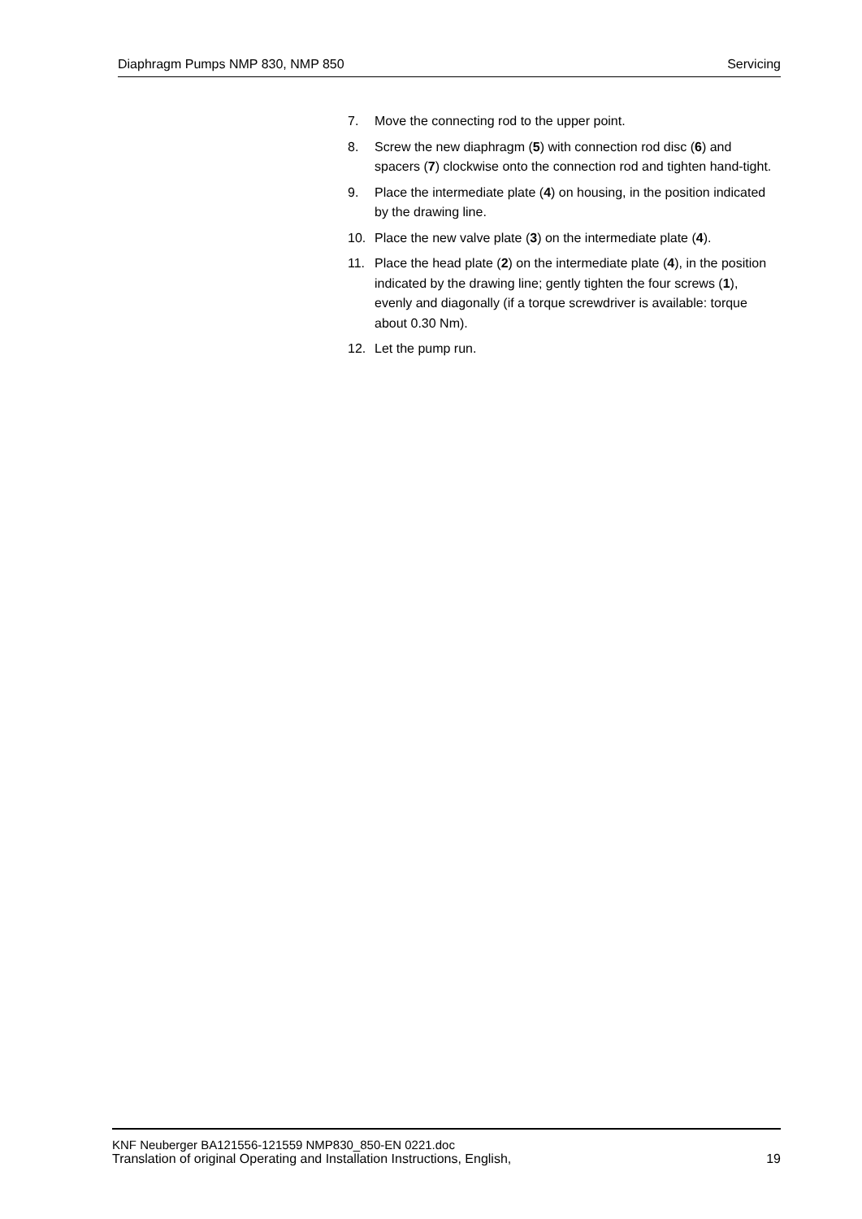Diaphragm Pumps NMP 830, NMP 850 Servicing
7. Move the connecting rod to the upper point.
8. Screw the new diaphragm (5) with connection rod disc (6) and spacers (7) clockwise onto the connection rod and tighten hand-tight.
9. Place the intermediate plate (4) on housing, in the position indicated by the drawing line.
10. Place the new valve plate (3) on the intermediate plate (4).
11. Place the head plate (2) on the intermediate plate (4), in the position indicated by the drawing line; gently tighten the four screws (1), evenly and diagonally (if a torque screwdriver is available: torque about 0.30 Nm).
12. Let the pump run.
KNF Neuberger BA121556-121559 NMP830_850-EN 0221.doc
Translation of original Operating and Installation Instructions, English, 19